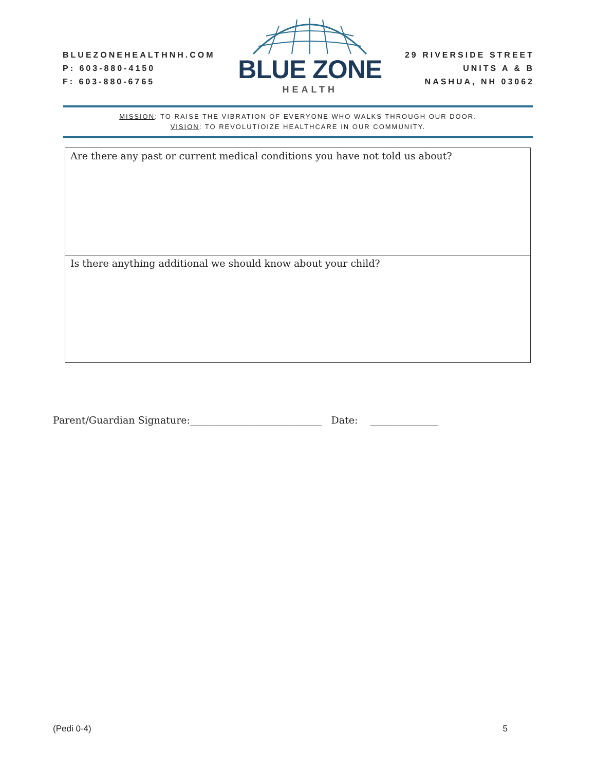BLUEZONEHEALTHNH.COM
P: 603-880-4150
F: 603-880-6765
BLUE ZONE
HEALTH
29 RIVERSIDE STREET
UNITS A & B
NASHUA, NH 03062
MISSION: TO RAISE THE VIBRATION OF EVERYONE WHO WALKS THROUGH OUR DOOR.
VISION: TO REVOLUTIOIZE HEALTHCARE IN OUR COMMUNITY.
| Are there any past or current medical conditions you have not told us about? |
| Is there anything additional we should know about your child? |
Parent/Guardian Signature:___________________________ Date: ______________
(Pedi 0-4) 5